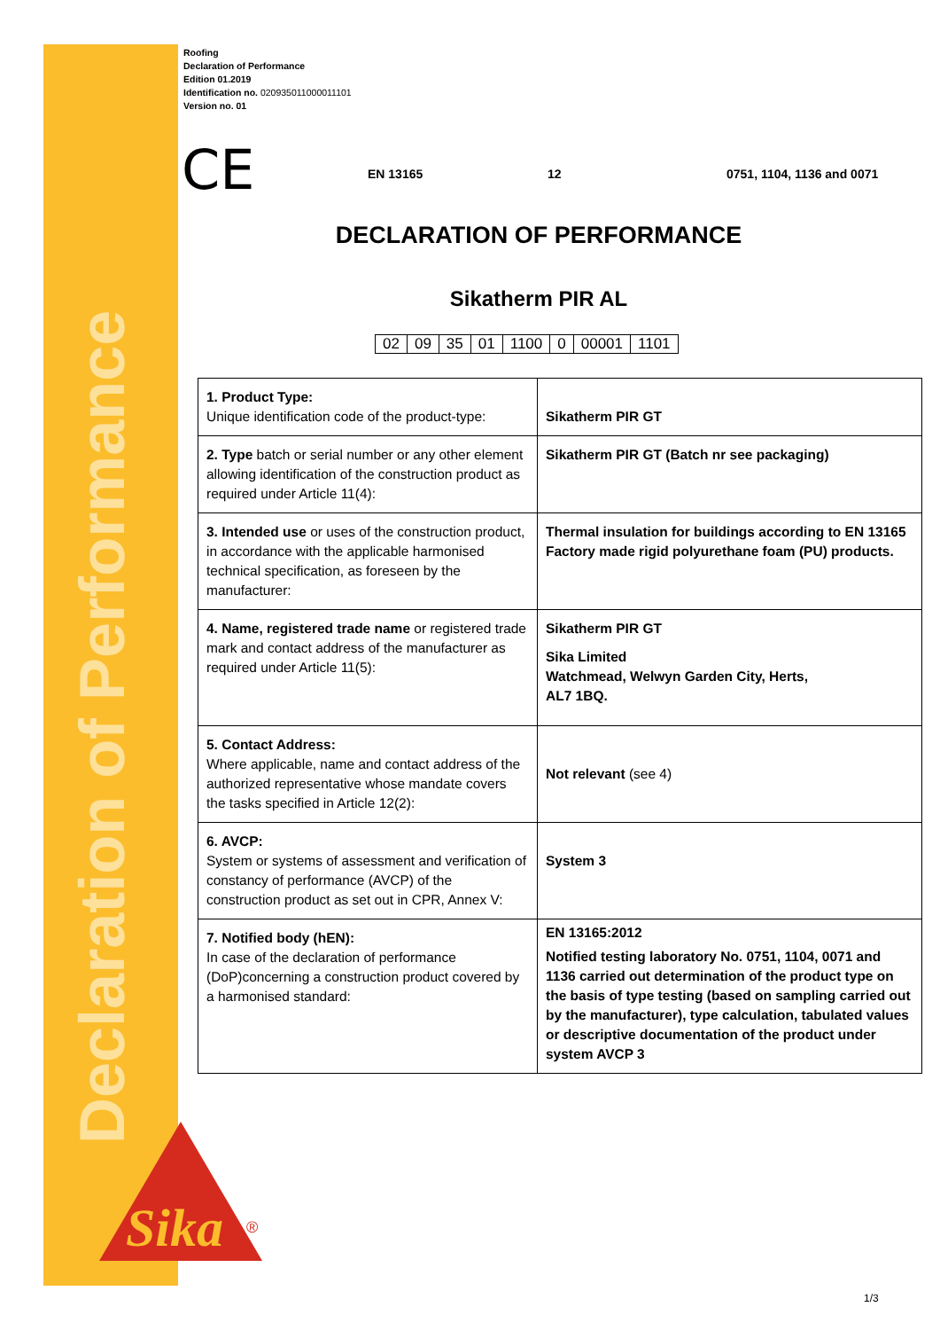Declaration of Performance
Roofing
Declaration of Performance
Edition 01.2019
Identification no. 020935011000011101
Version no. 01
CE EN 13165 12 0751, 1104, 1136 and 0071
DECLARATION OF PERFORMANCE
Sikatherm PIR AL
| 02 | 09 | 35 | 01 | 1100 | 0 | 00001 | 1101 |
| 1. Product Type: Unique identification code of the product-type: | Sikatherm PIR GT |
| 2. Type batch or serial number or any other element allowing identification of the construction product as required under Article 11(4): | Sikatherm PIR GT (Batch nr see packaging) |
| 3. Intended use or uses of the construction product, in accordance with the applicable harmonised technical specification, as foreseen by the manufacturer: | Thermal insulation for buildings according to EN 13165 Factory made rigid polyurethane foam (PU) products. |
| 4. Name, registered trade name or registered trade mark and contact address of the manufacturer as required under Article 11(5): | Sikatherm PIR GT Sika Limited Watchmead, Welwyn Garden City, Herts, AL7 1BQ. |
| 5. Contact Address: Where applicable, name and contact address of the authorized representative whose mandate covers the tasks specified in Article 12(2): | Not relevant (see 4) |
| 6. AVCP: System or systems of assessment and verification of constancy of performance (AVCP) of the construction product as set out in CPR, Annex V: | System 3 |
| 7. Notified body (hEN): In case of the declaration of performance (DoP)concerning a construction product covered by a harmonised standard: | EN 13165:2012 Notified testing laboratory No. 0751, 1104, 0071 and 1136 carried out determination of the product type on the basis of type testing (based on sampling carried out by the manufacturer), type calculation, tabulated values or descriptive documentation of the product under system AVCP 3 |
Sika
®
1/3